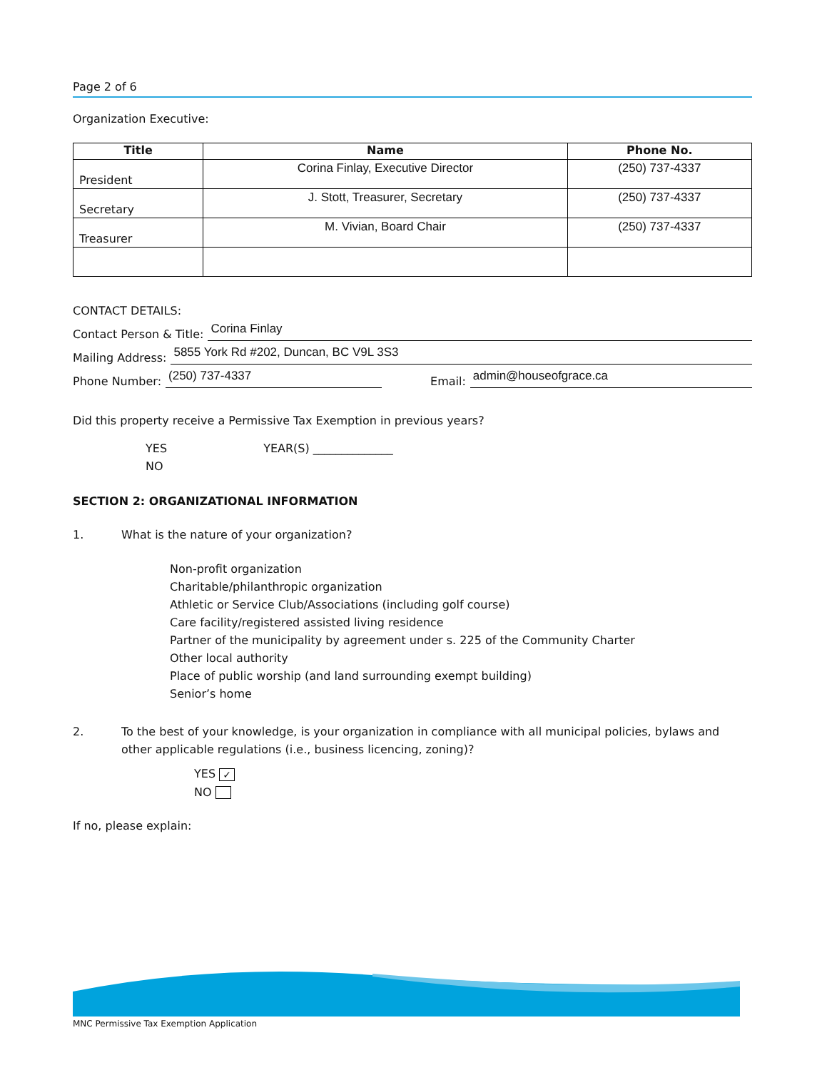Page 2 of 6
Organization Executive:
| Title | Name | Phone No. |
| --- | --- | --- |
| President | Corina Finlay, Executive Director | (250) 737-4337 |
| Secretary | J. Stott, Treasurer, Secretary | (250) 737-4337 |
| Treasurer | M. Vivian, Board Chair | (250) 737-4337 |
CONTACT DETAILS:
Contact Person & Title: Corina Finlay
Mailing Address: 5855 York Rd #202, Duncan, BC V9L 3S3
Phone Number: (250) 737-4337 Email: admin@houseofgrace.ca
Did this property receive a Permissive Tax Exemption in previous years?
YES YEAR(S) ______________
NO
SECTION 2: ORGANIZATIONAL INFORMATION
1. What is the nature of your organization?
Non-profit organization
Charitable/philanthropic organization
Athletic or Service Club/Associations (including golf course)
Care facility/registered assisted living residence
Partner of the municipality by agreement under s. 225 of the Community Charter
Other local authority
Place of public worship (and land surrounding exempt building)
Senior’s home
2. To the best of your knowledge, is your organization in compliance with all municipal policies, bylaws and other applicable regulations (i.e., business licencing, zoning)?
YES ✓
NO
If no, please explain:
MNC Permissive Tax Exemption Application